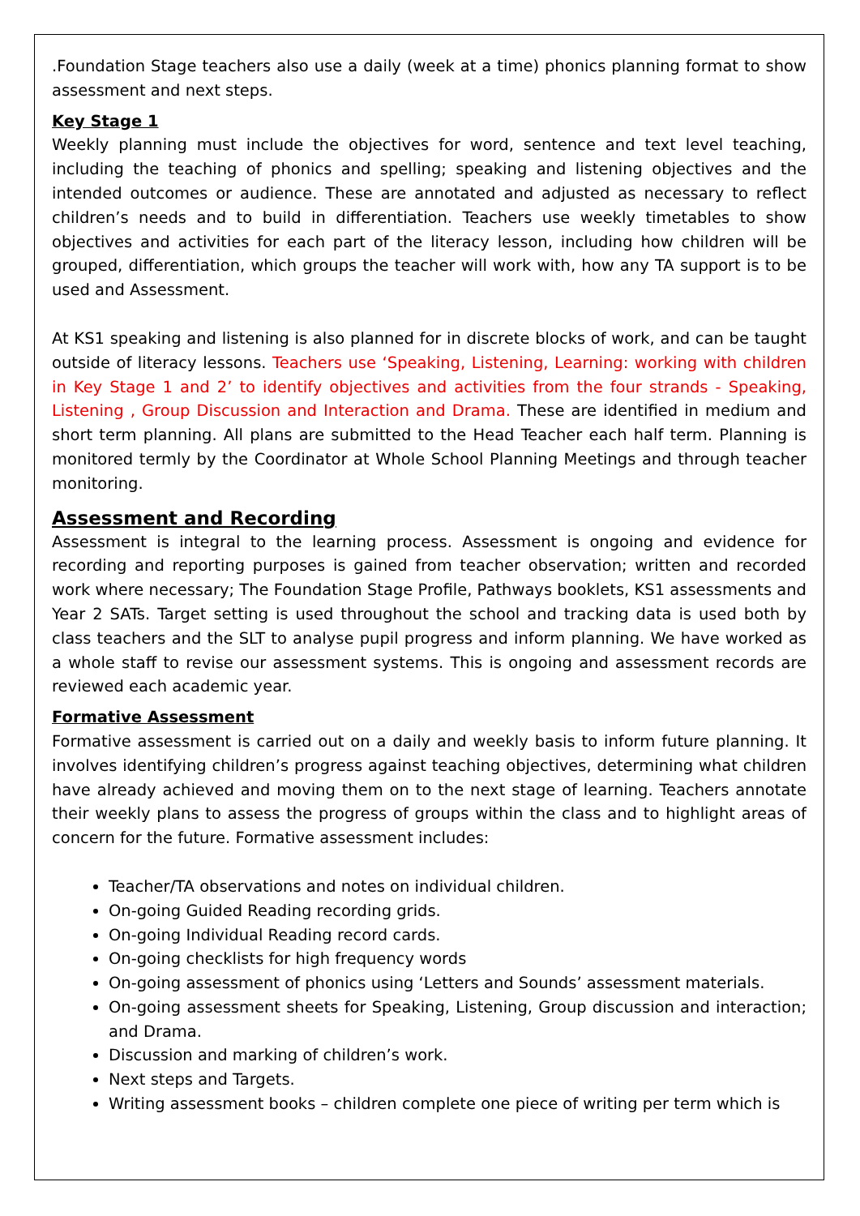.Foundation Stage teachers also use a daily (week at a time) phonics planning format to show assessment and next steps.
Key Stage 1
Weekly planning must include the objectives for word, sentence and text level teaching, including the teaching of phonics and spelling; speaking and listening objectives and the intended outcomes or audience. These are annotated and adjusted as necessary to reflect children’s needs and to build in differentiation. Teachers use weekly timetables to show objectives and activities for each part of the literacy lesson, including how children will be grouped, differentiation, which groups the teacher will work with, how any TA support is to be used and Assessment.
At KS1 speaking and listening is also planned for in discrete blocks of work, and can be taught outside of literacy lessons. Teachers use ‘Speaking, Listening, Learning: working with children in Key Stage 1 and 2’ to identify objectives and activities from the four strands - Speaking, Listening , Group Discussion and Interaction and Drama. These are identified in medium and short term planning. All plans are submitted to the Head Teacher each half term. Planning is monitored termly by the Coordinator at Whole School Planning Meetings and through teacher monitoring.
Assessment and Recording
Assessment is integral to the learning process. Assessment is ongoing and evidence for recording and reporting purposes is gained from teacher observation; written and recorded work where necessary; The Foundation Stage Profile, Pathways booklets, KS1 assessments and Year 2 SATs. Target setting is used throughout the school and tracking data is used both by class teachers and the SLT to analyse pupil progress and inform planning. We have worked as a whole staff to revise our assessment systems. This is ongoing and assessment records are reviewed each academic year.
Formative Assessment
Formative assessment is carried out on a daily and weekly basis to inform future planning. It involves identifying children’s progress against teaching objectives, determining what children have already achieved and moving them on to the next stage of learning. Teachers annotate their weekly plans to assess the progress of groups within the class and to highlight areas of concern for the future. Formative assessment includes:
Teacher/TA observations and notes on individual children.
On-going Guided Reading recording grids.
On-going Individual Reading record cards.
On-going checklists for high frequency words
On-going assessment of phonics using ‘Letters and Sounds’ assessment materials.
On-going assessment sheets for Speaking, Listening, Group discussion and interaction; and Drama.
Discussion and marking of children’s work.
Next steps and Targets.
Writing assessment books – children complete one piece of writing per term which is